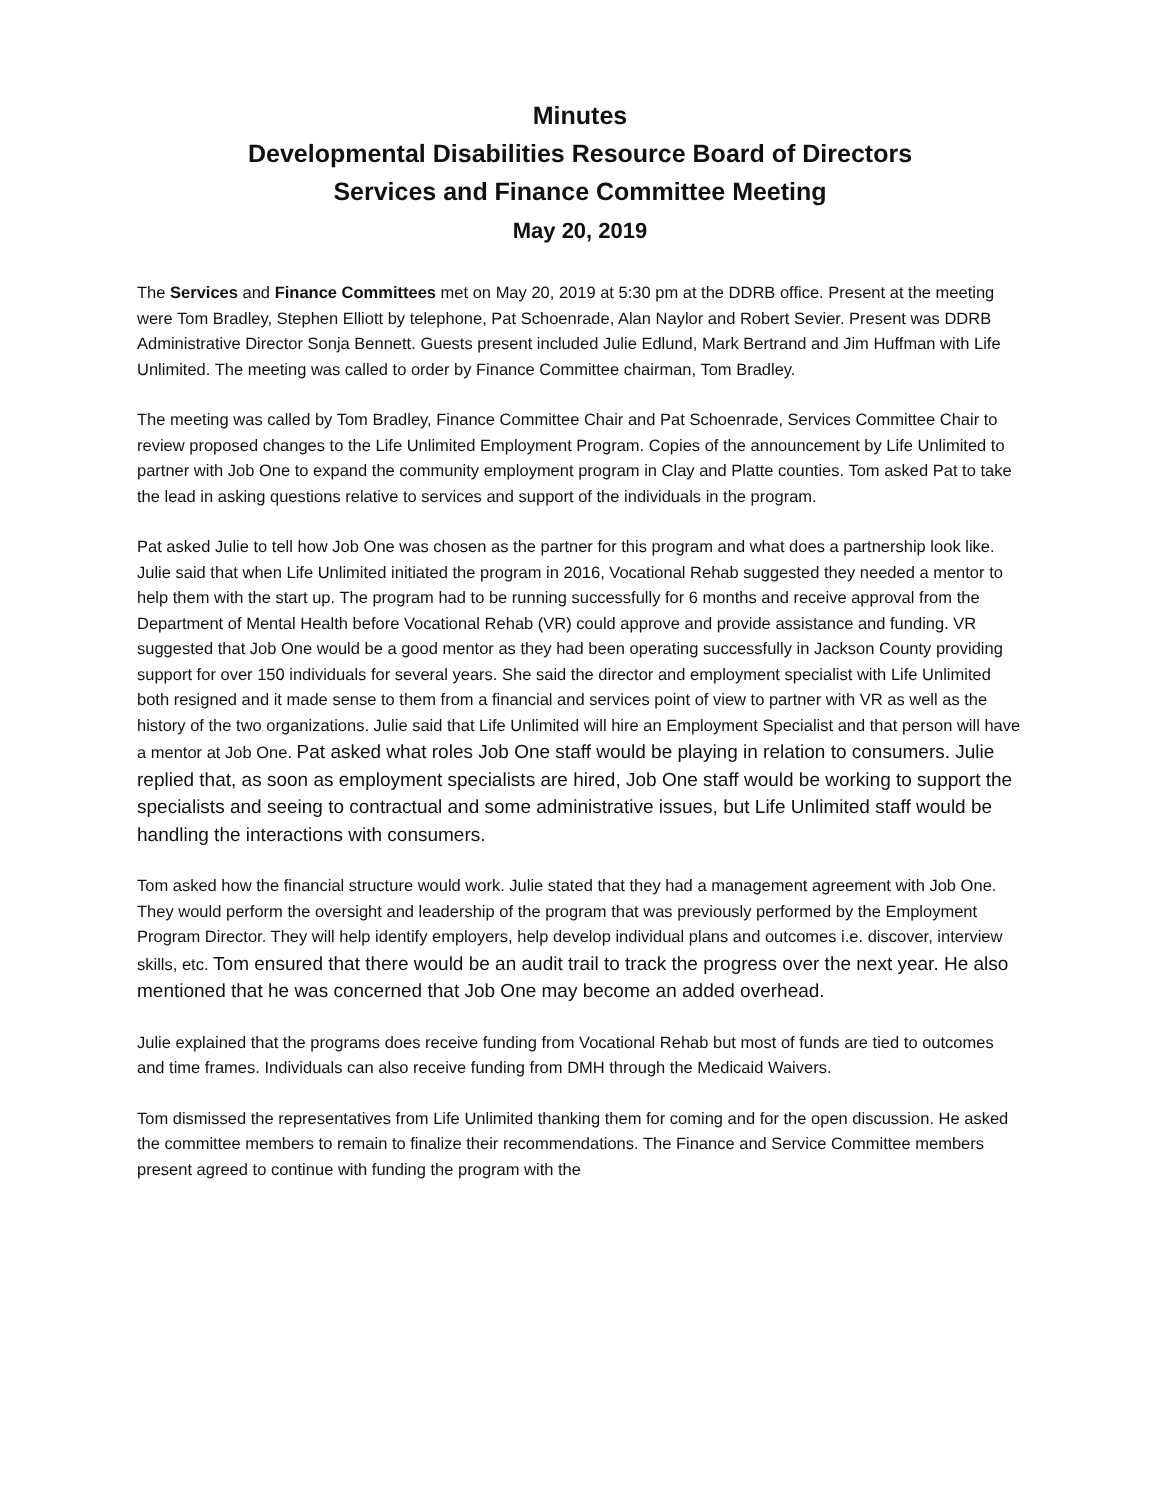Minutes
Developmental Disabilities Resource Board of Directors
Services and Finance Committee Meeting
May 20, 2019
The Services and Finance Committees met on May 20, 2019 at 5:30 pm at the DDRB office. Present at the meeting were Tom Bradley, Stephen Elliott by telephone, Pat Schoenrade, Alan Naylor and Robert Sevier. Present was DDRB Administrative Director Sonja Bennett. Guests present included Julie Edlund, Mark Bertrand and Jim Huffman with Life Unlimited. The meeting was called to order by Finance Committee chairman, Tom Bradley.
The meeting was called by Tom Bradley, Finance Committee Chair and Pat Schoenrade, Services Committee Chair to review proposed changes to the Life Unlimited Employment Program. Copies of the announcement by Life Unlimited to partner with Job One to expand the community employment program in Clay and Platte counties. Tom asked Pat to take the lead in asking questions relative to services and support of the individuals in the program.
Pat asked Julie to tell how Job One was chosen as the partner for this program and what does a partnership look like. Julie said that when Life Unlimited initiated the program in 2016, Vocational Rehab suggested they needed a mentor to help them with the start up. The program had to be running successfully for 6 months and receive approval from the Department of Mental Health before Vocational Rehab (VR) could approve and provide assistance and funding. VR suggested that Job One would be a good mentor as they had been operating successfully in Jackson County providing support for over 150 individuals for several years. She said the director and employment specialist with Life Unlimited both resigned and it made sense to them from a financial and services point of view to partner with VR as well as the history of the two organizations. Julie said that Life Unlimited will hire an Employment Specialist and that person will have a mentor at Job One. Pat asked what roles Job One staff would be playing in relation to consumers. Julie replied that, as soon as employment specialists are hired, Job One staff would be working to support the specialists and seeing to contractual and some administrative issues, but Life Unlimited staff would be handling the interactions with consumers.
Tom asked how the financial structure would work. Julie stated that they had a management agreement with Job One. They would perform the oversight and leadership of the program that was previously performed by the Employment Program Director. They will help identify employers, help develop individual plans and outcomes i.e. discover, interview skills, etc. Tom ensured that there would be an audit trail to track the progress over the next year. He also mentioned that he was concerned that Job One may become an added overhead.
Julie explained that the programs does receive funding from Vocational Rehab but most of funds are tied to outcomes and time frames. Individuals can also receive funding from DMH through the Medicaid Waivers.
Tom dismissed the representatives from Life Unlimited thanking them for coming and for the open discussion. He asked the committee members to remain to finalize their recommendations. The Finance and Service Committee members present agreed to continue with funding the program with the